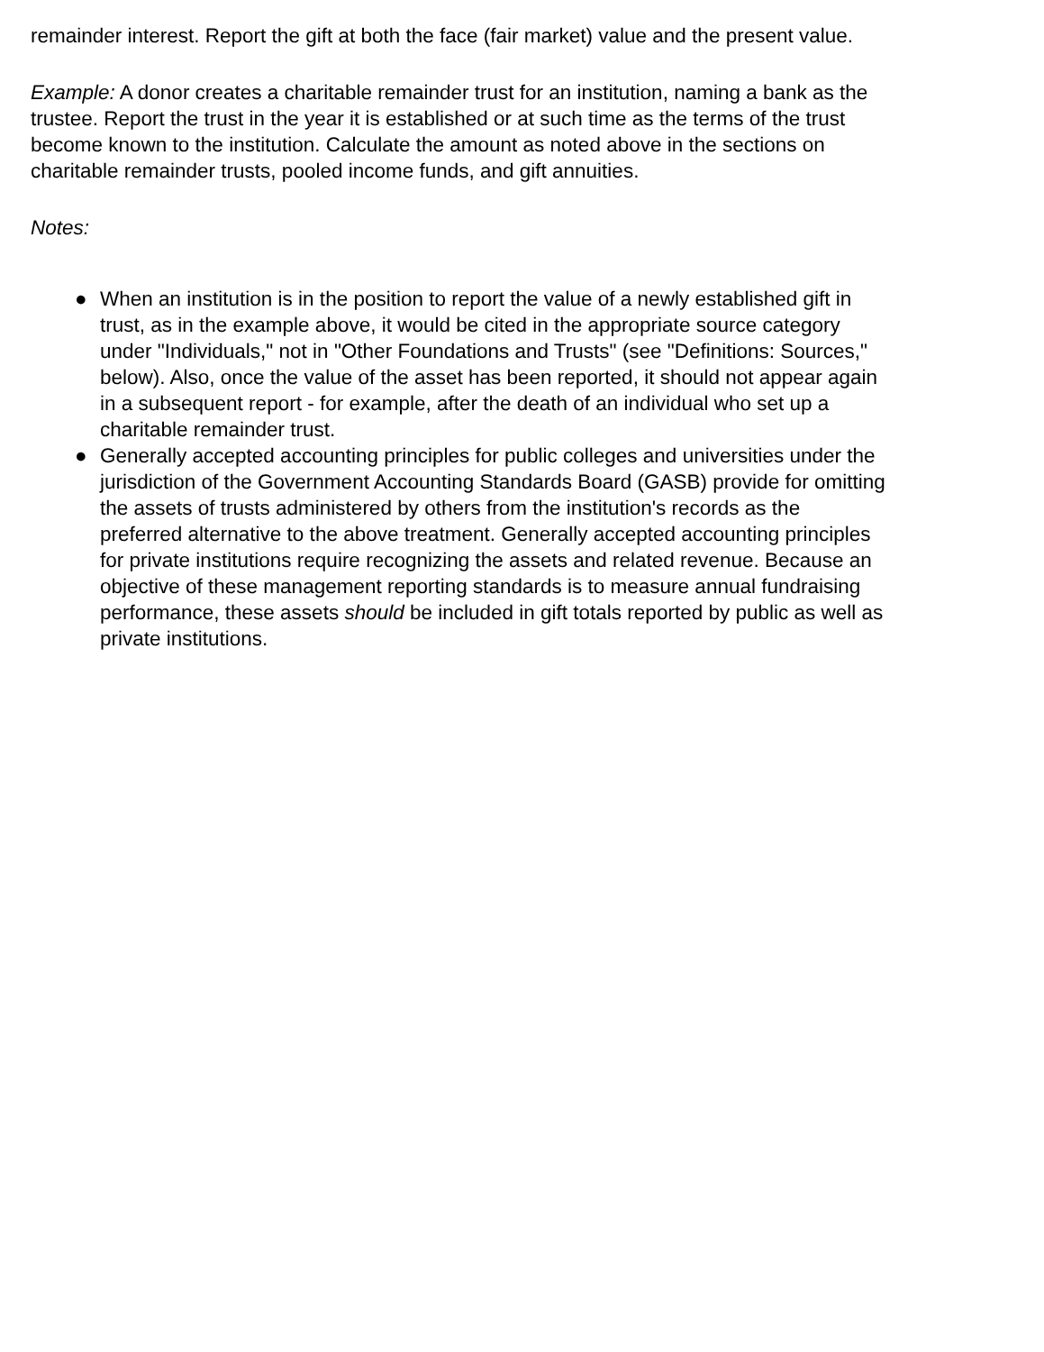remainder interest. Report the gift at both the face (fair market) value and the present value.
Example: A donor creates a charitable remainder trust for an institution, naming a bank as the trustee. Report the trust in the year it is established or at such time as the terms of the trust become known to the institution. Calculate the amount as noted above in the sections on charitable remainder trusts, pooled income funds, and gift annuities.
Notes:
● When an institution is in the position to report the value of a newly established gift in trust, as in the example above, it would be cited in the appropriate source category under "Individuals," not in "Other Foundations and Trusts" (see "Definitions: Sources," below). Also, once the value of the asset has been reported, it should not appear again in a subsequent report - for example, after the death of an individual who set up a charitable remainder trust.
● Generally accepted accounting principles for public colleges and universities under the jurisdiction of the Government Accounting Standards Board (GASB) provide for omitting the assets of trusts administered by others from the institution's records as the preferred alternative to the above treatment. Generally accepted accounting principles for private institutions require recognizing the assets and related revenue. Because an objective of these management reporting standards is to measure annual fundraising performance, these assets should be included in gift totals reported by public as well as private institutions.